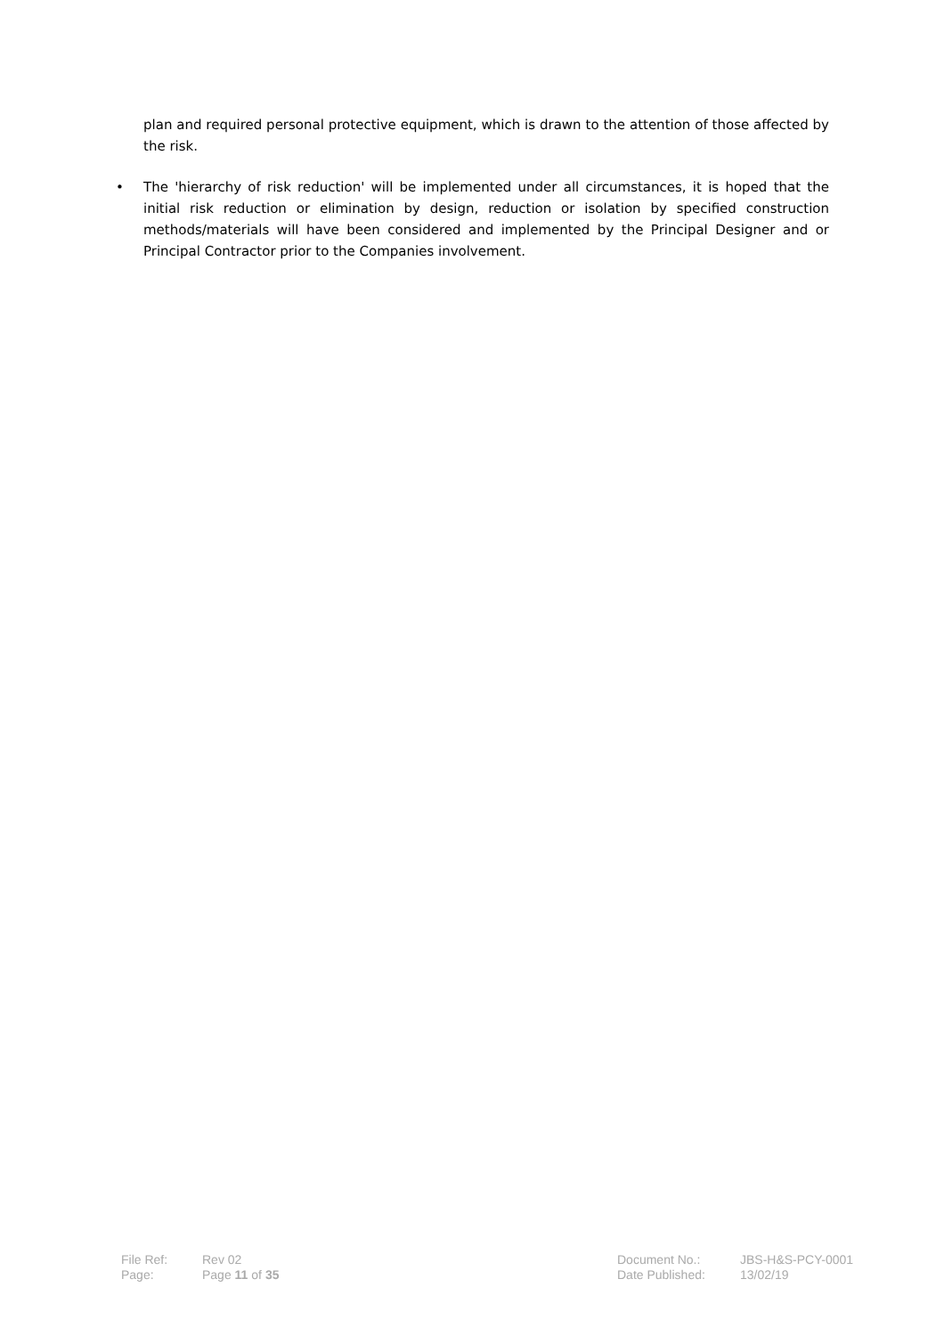plan and required personal protective equipment, which is drawn to the attention of those affected by the risk.
• The 'hierarchy of risk reduction' will be implemented under all circumstances, it is hoped that the initial risk reduction or elimination by design, reduction or isolation by specified construction methods/materials will have been considered and implemented by the Principal Designer and or Principal Contractor prior to the Companies involvement.
| File Ref: | Rev 02 | Document No.: | JBS-H&S-PCY-0001 |
| Page: | Page 11 of 35 | Date Published: | 13/02/19 |